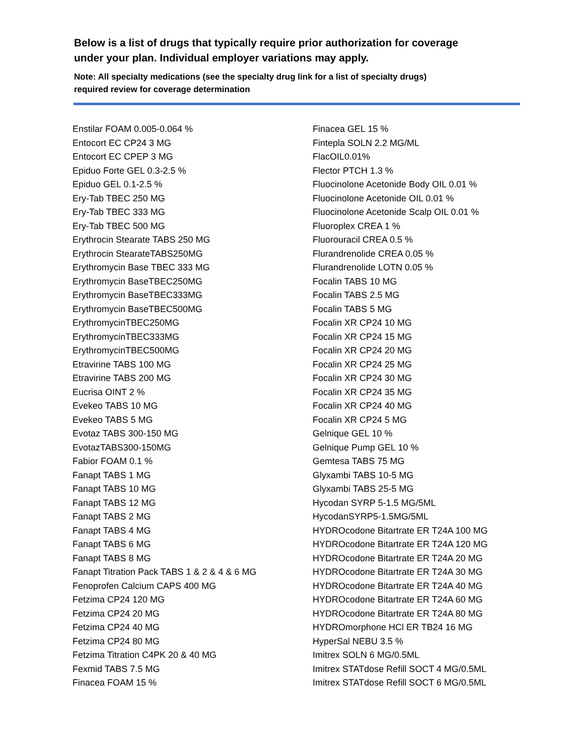Below is a list of drugs that typically require prior authorization for coverage
under your plan. Individual employer variations may apply.
Note: All specialty medications (see the specialty drug link for a list of specialty drugs)
required review for coverage determination
Enstilar FOAM 0.005-0.064 %
Entocort EC CP24 3 MG
Entocort EC CPEP 3 MG
Epiduo Forte GEL 0.3-2.5 %
Epiduo GEL 0.1-2.5 %
Ery-Tab TBEC 250 MG
Ery-Tab TBEC 333 MG
Ery-Tab TBEC 500 MG
Erythrocin Stearate TABS 250 MG
Erythrocin StearateTABS250MG
Erythromycin Base TBEC 333 MG
Erythromycin BaseTBEC250MG
Erythromycin BaseTBEC333MG
Erythromycin BaseTBEC500MG
ErythromycinTBEC250MG
ErythromycinTBEC333MG
ErythromycinTBEC500MG
Etravirine TABS 100 MG
Etravirine TABS 200 MG
Eucrisa OINT 2 %
Evekeo TABS 10 MG
Evekeo TABS 5 MG
Evotaz TABS 300-150 MG
EvotazTABS300-150MG
Fabior FOAM 0.1 %
Fanapt TABS 1 MG
Fanapt TABS 10 MG
Fanapt TABS 12 MG
Fanapt TABS 2 MG
Fanapt TABS 4 MG
Fanapt TABS 6 MG
Fanapt TABS 8 MG
Fanapt Titration Pack TABS 1 & 2 & 4 & 6 MG
Fenoprofen Calcium CAPS 400 MG
Fetzima CP24 120 MG
Fetzima CP24 20 MG
Fetzima CP24 40 MG
Fetzima CP24 80 MG
Fetzima Titration C4PK 20 & 40 MG
Fexmid TABS 7.5 MG
Finacea FOAM 15 %
Finacea GEL 15 %
Fintepla SOLN 2.2 MG/ML
FlacOIL0.01%
Flector PTCH 1.3 %
Fluocinolone Acetonide Body OIL 0.01 %
Fluocinolone Acetonide OIL 0.01 %
Fluocinolone Acetonide Scalp OIL 0.01 %
Fluoroplex CREA 1 %
Fluorouracil CREA 0.5 %
Flurandrenolide CREA 0.05 %
Flurandrenolide LOTN 0.05 %
Focalin TABS 10 MG
Focalin TABS 2.5 MG
Focalin TABS 5 MG
Focalin XR CP24 10 MG
Focalin XR CP24 15 MG
Focalin XR CP24 20 MG
Focalin XR CP24 25 MG
Focalin XR CP24 30 MG
Focalin XR CP24 35 MG
Focalin XR CP24 40 MG
Focalin XR CP24 5 MG
Gelnique GEL 10 %
Gelnique Pump GEL 10 %
Gemtesa TABS 75 MG
Glyxambi TABS 10-5 MG
Glyxambi TABS 25-5 MG
Hycodan SYRP 5-1.5 MG/5ML
HycodanSYRP5-1.5MG/5ML
HYDROcodone Bitartrate ER T24A 100 MG
HYDROcodone Bitartrate ER T24A 120 MG
HYDROcodone Bitartrate ER T24A 20 MG
HYDROcodone Bitartrate ER T24A 30 MG
HYDROcodone Bitartrate ER T24A 40 MG
HYDROcodone Bitartrate ER T24A 60 MG
HYDROcodone Bitartrate ER T24A 80 MG
HYDROmorphone HCl ER TB24 16 MG
HyperSal NEBU 3.5 %
Imitrex SOLN 6 MG/0.5ML
Imitrex STATdose Refill SOCT 4 MG/0.5ML
Imitrex STATdose Refill SOCT 6 MG/0.5ML